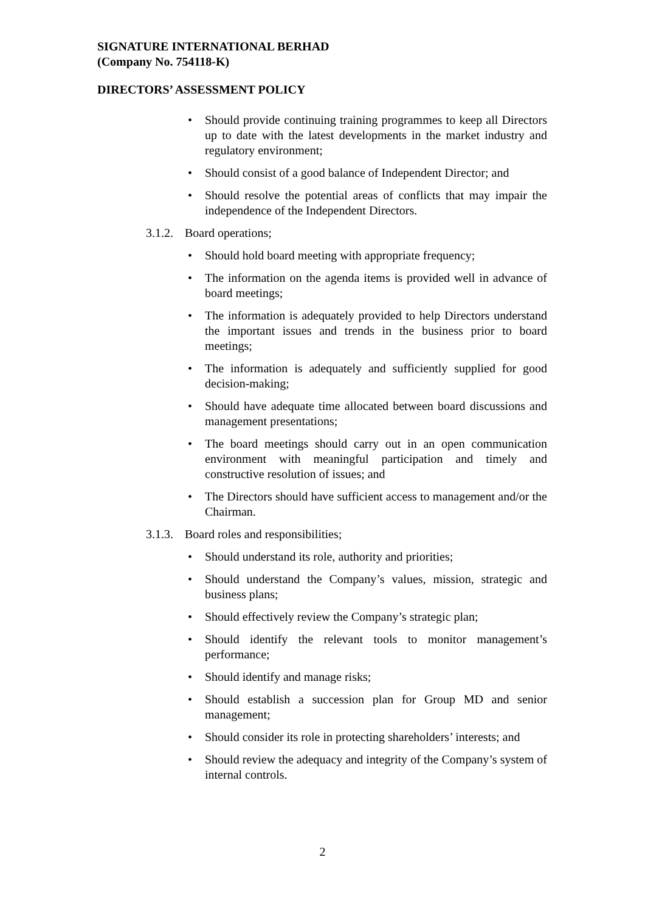SIGNATURE INTERNATIONAL BERHAD
(Company No. 754118-K)
DIRECTORS’ ASSESSMENT POLICY
• Should provide continuing training programmes to keep all Directors up to date with the latest developments in the market industry and regulatory environment;
• Should consist of a good balance of Independent Director; and
• Should resolve the potential areas of conflicts that may impair the independence of the Independent Directors.
3.1.2. Board operations;
• Should hold board meeting with appropriate frequency;
• The information on the agenda items is provided well in advance of board meetings;
• The information is adequately provided to help Directors understand the important issues and trends in the business prior to board meetings;
• The information is adequately and sufficiently supplied for good decision-making;
• Should have adequate time allocated between board discussions and management presentations;
• The board meetings should carry out in an open communication environment with meaningful participation and timely and constructive resolution of issues; and
• The Directors should have sufficient access to management and/or the Chairman.
3.1.3. Board roles and responsibilities;
• Should understand its role, authority and priorities;
• Should understand the Company’s values, mission, strategic and business plans;
• Should effectively review the Company’s strategic plan;
• Should identify the relevant tools to monitor management’s performance;
• Should identify and manage risks;
• Should establish a succession plan for Group MD and senior management;
• Should consider its role in protecting shareholders’ interests; and
• Should review the adequacy and integrity of the Company’s system of internal controls.
2